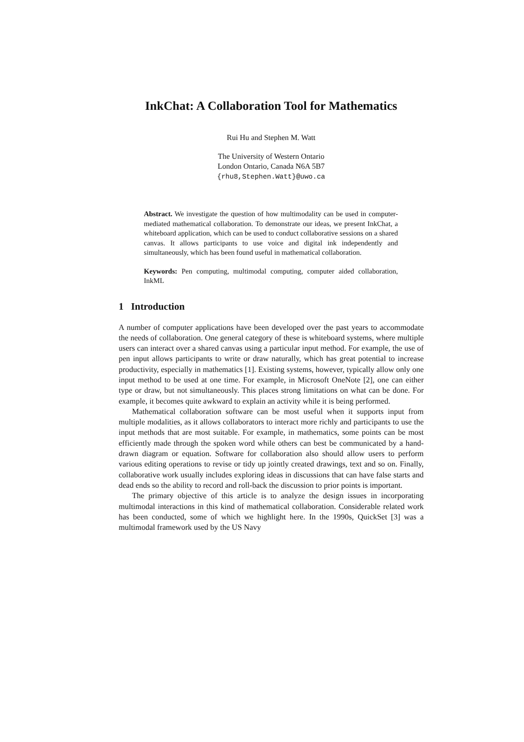InkChat: A Collaboration Tool for Mathematics
Rui Hu and Stephen M. Watt
The University of Western Ontario
London Ontario, Canada N6A 5B7
{rhu8,Stephen.Watt}@uwo.ca
Abstract. We investigate the question of how multimodality can be used in computer-mediated mathematical collaboration. To demonstrate our ideas, we present InkChat, a whiteboard application, which can be used to conduct collaborative sessions on a shared canvas. It allows participants to use voice and digital ink independently and simultaneously, which has been found useful in mathematical collaboration.
Keywords: Pen computing, multimodal computing, computer aided collaboration, InkML
1 Introduction
A number of computer applications have been developed over the past years to accommodate the needs of collaboration. One general category of these is whiteboard systems, where multiple users can interact over a shared canvas using a particular input method. For example, the use of pen input allows participants to write or draw naturally, which has great potential to increase productivity, especially in mathematics [1]. Existing systems, however, typically allow only one input method to be used at one time. For example, in Microsoft OneNote [2], one can either type or draw, but not simultaneously. This places strong limitations on what can be done. For example, it becomes quite awkward to explain an activity while it is being performed.
Mathematical collaboration software can be most useful when it supports input from multiple modalities, as it allows collaborators to interact more richly and participants to use the input methods that are most suitable. For example, in mathematics, some points can be most efficiently made through the spoken word while others can best be communicated by a hand-drawn diagram or equation. Software for collaboration also should allow users to perform various editing operations to revise or tidy up jointly created drawings, text and so on. Finally, collaborative work usually includes exploring ideas in discussions that can have false starts and dead ends so the ability to record and roll-back the discussion to prior points is important.
The primary objective of this article is to analyze the design issues in incorporating multimodal interactions in this kind of mathematical collaboration. Considerable related work has been conducted, some of which we highlight here. In the 1990s, QuickSet [3] was a multimodal framework used by the US Navy